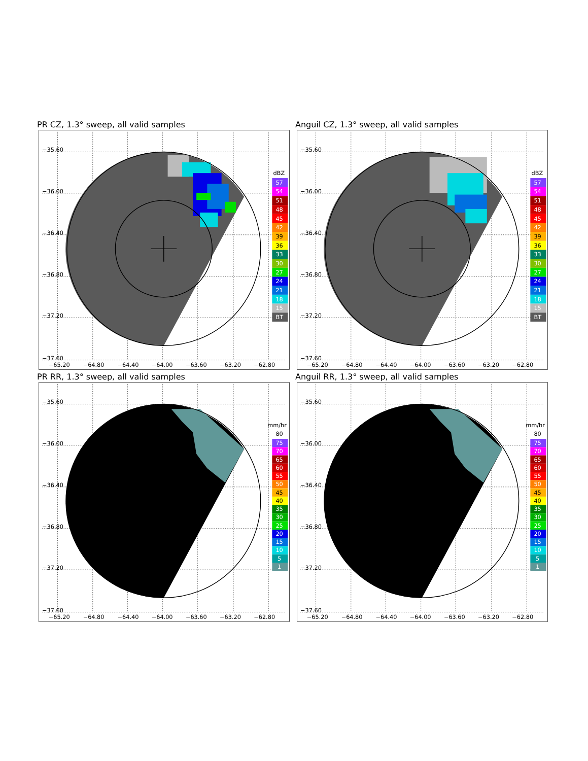PR CZ, 1.3° sweep, all valid samples
−35.60
−36.00
−36.40
−36.80
−37.20
−37.60
−65.20
−64.80
−64.40
−64.00
−63.60
−63.20
−62.80
dBZ
57
54
51
48
45
42
39
36
33
30
27
24
21
18
15
BT
Anguil CZ, 1.3° sweep, all valid samples
−35.60
−36.00
−36.40
−36.80
−37.20
−37.60
−65.20
−64.80
−64.40
−64.00
−63.60
−63.20
−62.80
dBZ
57
54
51
48
45
42
39
36
33
30
27
24
21
18
15
BT
PR RR, 1.3° sweep, all valid samples
−35.60
−36.00
−36.40
−36.80
−37.20
−37.60
−65.20
−64.80
−64.40
−64.00
−63.60
−63.20
−62.80
mm/hr
80
75
70
65
60
55
50
45
40
35
30
25
20
15
10
5
1
Anguil RR, 1.3° sweep, all valid samples
−35.60
−36.00
−36.40
−36.80
−37.20
−37.60
−65.20
−64.80
−64.40
−64.00
−63.60
−63.20
−62.80
mm/hr
80
75
70
65
60
55
50
45
40
35
30
25
20
15
10
5
1